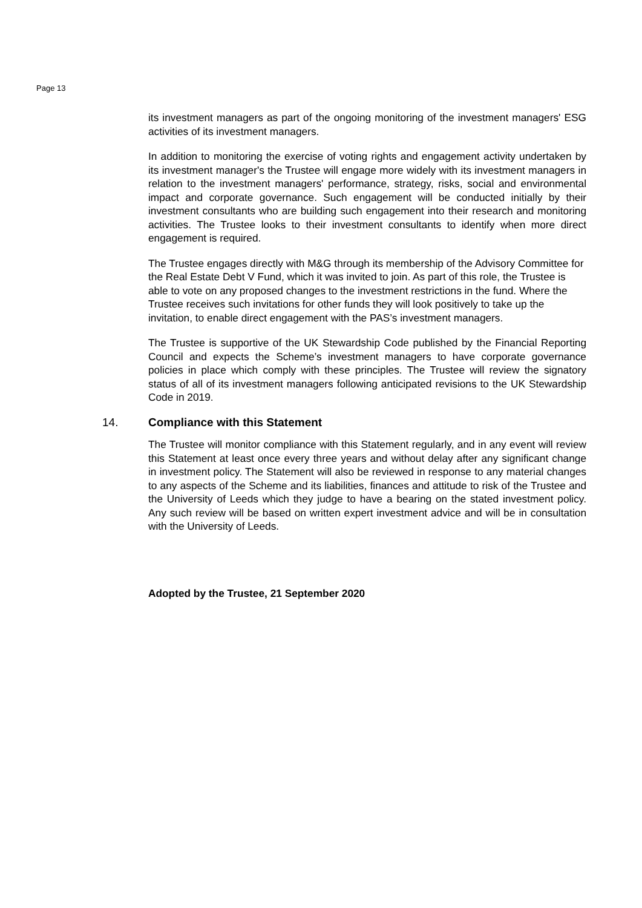Page 13
its investment managers as part of the ongoing monitoring of the investment managers' ESG activities of its investment managers.
In addition to monitoring the exercise of voting rights and engagement activity undertaken by its investment manager's the Trustee will engage more widely with its investment managers in relation to the investment managers' performance, strategy, risks, social and environmental impact and corporate governance. Such engagement will be conducted initially by their investment consultants who are building such engagement into their research and monitoring activities. The Trustee looks to their investment consultants to identify when more direct engagement is required.
The Trustee engages directly with M&G through its membership of the Advisory Committee for the Real Estate Debt V Fund, which it was invited to join. As part of this role, the Trustee is able to vote on any proposed changes to the investment restrictions in the fund. Where the Trustee receives such invitations for other funds they will look positively to take up the invitation, to enable direct engagement with the PAS’s investment managers.
The Trustee is supportive of the UK Stewardship Code published by the Financial Reporting Council and expects the Scheme’s investment managers to have corporate governance policies in place which comply with these principles. The Trustee will review the signatory status of all of its investment managers following anticipated revisions to the UK Stewardship Code in 2019.
14. Compliance with this Statement
The Trustee will monitor compliance with this Statement regularly, and in any event will review this Statement at least once every three years and without delay after any significant change in investment policy. The Statement will also be reviewed in response to any material changes to any aspects of the Scheme and its liabilities, finances and attitude to risk of the Trustee and the University of Leeds which they judge to have a bearing on the stated investment policy. Any such review will be based on written expert investment advice and will be in consultation with the University of Leeds.
Adopted by the Trustee, 21 September 2020